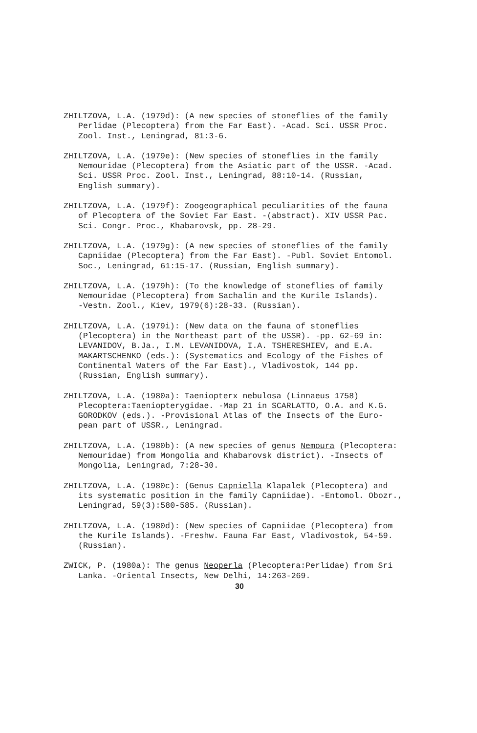ZHILTZOVA, L.A. (1979d): (A new species of stoneflies of the family Perlidae (Plecoptera) from the Far East). -Acad. Sci. USSR Proc. Zool. Inst., Leningrad, 81:3-6.
ZHILTZOVA, L.A. (1979e): (New species of stoneflies in the family Nemouridae (Plecoptera) from the Asiatic part of the USSR. -Acad. Sci. USSR Proc. Zool. Inst., Leningrad, 88:10-14. (Russian, English summary).
ZHILTZOVA, L.A. (1979f): Zoogeographical peculiarities of the fauna of Plecoptera of the Soviet Far East. -(abstract). XIV USSR Pac. Sci. Congr. Proc., Khabarovsk, pp. 28-29.
ZHILTZOVA, L.A. (1979g): (A new species of stoneflies of the family Capniidae (Plecoptera) from the Far East). -Publ. Soviet Entomol. Soc., Leningrad, 61:15-17. (Russian, English summary).
ZHILTZOVA, L.A. (1979h): (To the knowledge of stoneflies of family Nemouridae (Plecoptera) from Sachalin and the Kurile Islands). -Vestn. Zool., Kiev, 1979(6):28-33. (Russian).
ZHILTZOVA, L.A. (1979i): (New data on the fauna of stoneflies (Plecoptera) in the Northeast part of the USSR). -pp. 62-69 in: LEVANIDOV, B.Ja., I.M. LEVANIDOVA, I.A. TSHERESHIEV, and E.A. MAKARTSCHENKO (eds.): (Systematics and Ecology of the Fishes of Continental Waters of the Far East)., Vladivostok, 144 pp. (Russian, English summary).
ZHILTZOVA, L.A. (1980a): Taeniopterx nebulosa (Linnaeus 1758) Plecoptera:Taeniopterygidae. -Map 21 in SCARLATTO, O.A. and K.G. GORODKOV (eds.). -Provisional Atlas of the Insects of the Euro- pean part of USSR., Leningrad.
ZHILTZOVA, L.A. (1980b): (A new species of genus Nemoura (Plecoptera: Nemouridae) from Mongolia and Khabarovsk district). -Insects of Mongolia, Leningrad, 7:28-30.
ZHILTZOVA, L.A. (1980c): (Genus Capniella Klapalek (Plecoptera) and its systematic position in the family Capniidae). -Entomol. Obozr., Leningrad, 59(3):580-585. (Russian).
ZHILTZOVA, L.A. (1980d): (New species of Capniidae (Plecoptera) from the Kurile Islands). -Freshw. Fauna Far East, Vladivostok, 54-59. (Russian).
ZWICK, P. (1980a): The genus Neoperla (Plecoptera:Perlidae) from Sri Lanka. -Oriental Insects, New Delhi, 14:263-269.
30